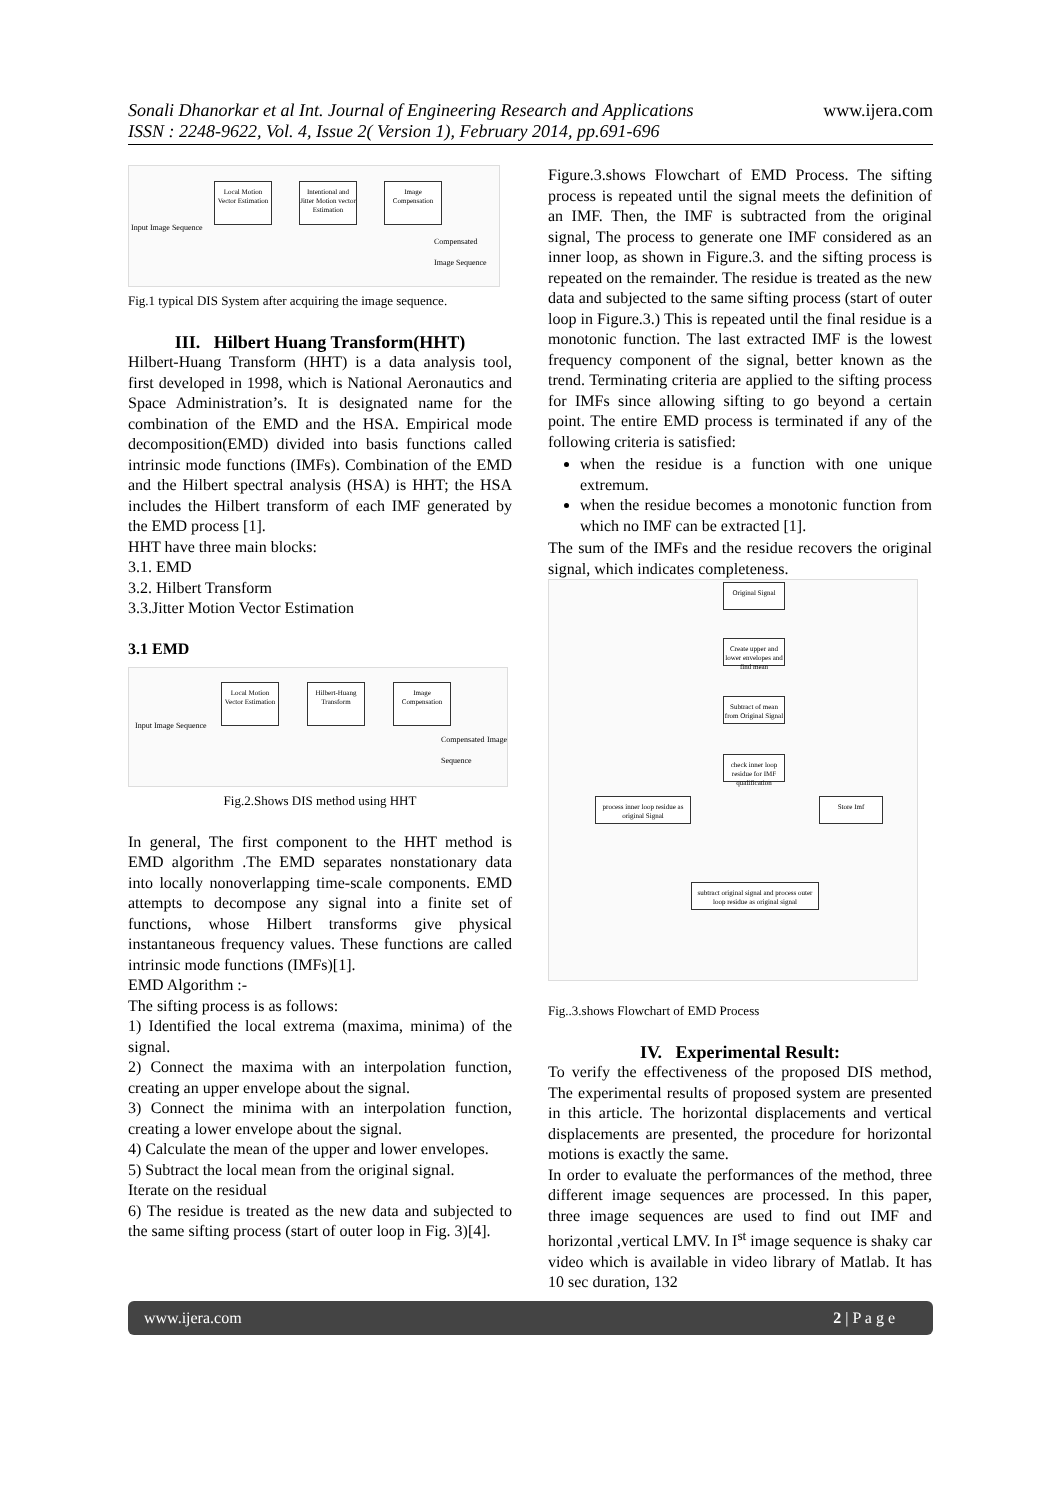Sonali Dhanorkar et al Int. Journal of Engineering Research and Applications
ISSN : 2248-9622, Vol. 4, Issue 2( Version 1), February 2014, pp.691-696
www.ijera.com
Local Motion Vector Estimation
Intentional and Jitter Motion vector Estimation
Image Compensation
Input Image Sequence
Compensated Image Sequence
Fig.1 typical DIS System after acquiring the image sequence.
III. Hilbert Huang Transform(HHT)
Hilbert-Huang Transform (HHT) is a data analysis tool, first developed in 1998, which is National Aeronautics and Space Administration’s. It is designated name for the combination of the EMD and the HSA. Empirical mode decomposition(EMD) divided into basis functions called intrinsic mode functions (IMFs). Combination of the EMD and the Hilbert spectral analysis (HSA) is HHT; the HSA includes the Hilbert transform of each IMF generated by the EMD process [1].
HHT have three main blocks:
3.1. EMD
3.2. Hilbert Transform
3.3.Jitter Motion Vector Estimation
3.1 EMD
Local Motion Vector Estimation
Hilbert-Huang Transform
Image Compensation
Input Image Sequence
Compensated Image Sequence
Fig.2.Shows DIS method using HHT
In general, The first component to the HHT method is EMD algorithm .The EMD separates nonstationary data into locally nonoverlapping time-scale components. EMD attempts to decompose any signal into a finite set of functions, whose Hilbert transforms give physical instantaneous frequency values. These functions are called intrinsic mode functions (IMFs)[1].
EMD Algorithm :-
The sifting process is as follows:
1) Identified the local extrema (maxima, minima) of the signal.
2) Connect the maxima with an interpolation function, creating an upper envelope about the signal.
3) Connect the minima with an interpolation function, creating a lower envelope about the signal.
4) Calculate the mean of the upper and lower envelopes.
5) Subtract the local mean from the original signal.
Iterate on the residual
6) The residue is treated as the new data and subjected to the same sifting process (start of outer loop in Fig. 3)[4].
Figure.3.shows Flowchart of EMD Process. The sifting process is repeated until the signal meets the definition of an IMF. Then, the IMF is subtracted from the original signal, The process to generate one IMF considered as an inner loop, as shown in Figure.3. and the sifting process is repeated on the remainder. The residue is treated as the new data and subjected to the same sifting process (start of outer loop in Figure.3.) This is repeated until the final residue is a monotonic function. The last extracted IMF is the lowest frequency component of the signal, better known as the trend. Terminating criteria are applied to the sifting process for IMFs since allowing sifting to go beyond a certain point. The entire EMD process is terminated if any of the following criteria is satisfied:
when the residue is a function with one unique extremum.
when the residue becomes a monotonic function from which no IMF can be extracted [1].
The sum of the IMFs and the residue recovers the original signal, which indicates completeness.
Original Signal
Create upper and lower envelopes and find mean
Subtract of mean from Original Signal
check inner loop residue for IMF qualification
process inner loop residue as original Signal
Store Imf
subtract original signal and process outer loop residue as original signal
Fig..3.shows Flowchart of EMD Process
IV. Experimental Result:
To verify the effectiveness of the proposed DIS method, The experimental results of proposed system are presented in this article. The horizontal displacements and vertical displacements are presented, the procedure for horizontal motions is exactly the same.
In order to evaluate the performances of the method, three different image sequences are processed. In this paper, three image sequences are used to find out IMF and horizontal ,vertical LMV. In I<sup>st</sup> image sequence is shaky car video which is available in video library of Matlab. It has 10 sec duration, 132
www.ijera.com 2 | P a g e